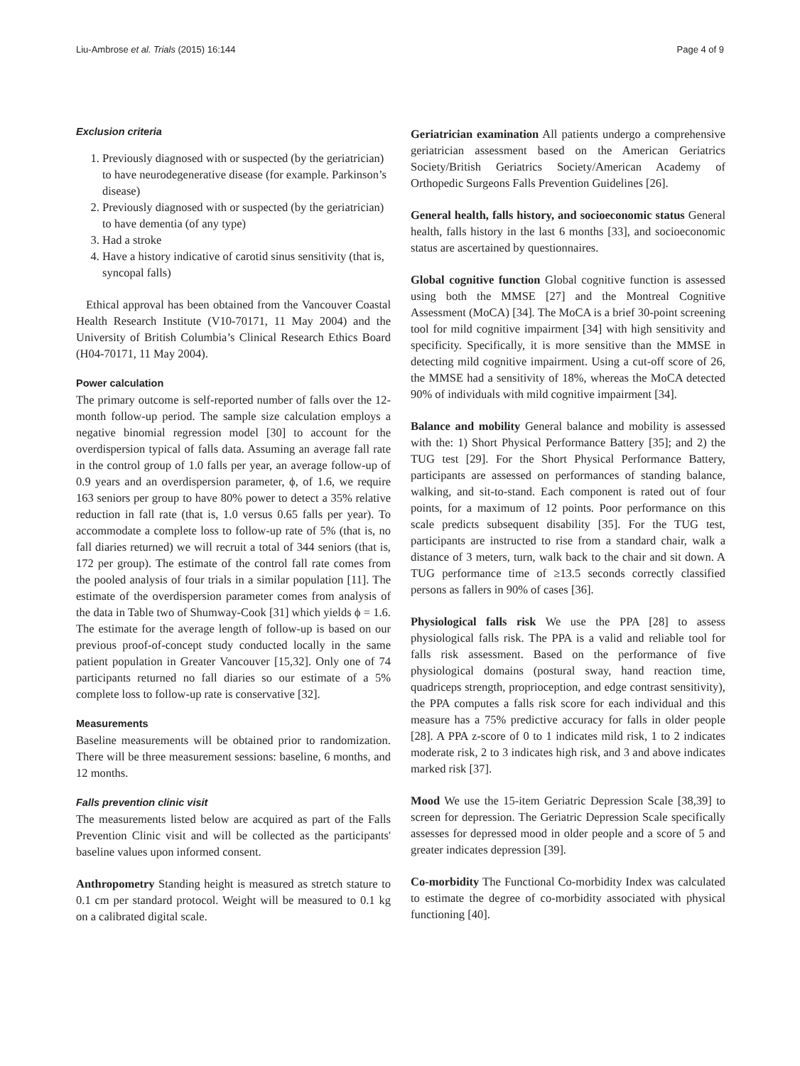Liu-Ambrose et al. Trials (2015) 16:144 Page 4 of 9
Exclusion criteria
1. Previously diagnosed with or suspected (by the geriatrician) to have neurodegenerative disease (for example. Parkinson’s disease)
2. Previously diagnosed with or suspected (by the geriatrician) to have dementia (of any type)
3. Had a stroke
4. Have a history indicative of carotid sinus sensitivity (that is, syncopal falls)
Ethical approval has been obtained from the Vancouver Coastal Health Research Institute (V10-70171, 11 May 2004) and the University of British Columbia’s Clinical Research Ethics Board (H04-70171, 11 May 2004).
Power calculation
The primary outcome is self-reported number of falls over the 12-month follow-up period. The sample size calculation employs a negative binomial regression model [30] to account for the overdispersion typical of falls data. Assuming an average fall rate in the control group of 1.0 falls per year, an average follow-up of 0.9 years and an overdispersion parameter, ϕ, of 1.6, we require 163 seniors per group to have 80% power to detect a 35% relative reduction in fall rate (that is, 1.0 versus 0.65 falls per year). To accommodate a complete loss to follow-up rate of 5% (that is, no fall diaries returned) we will recruit a total of 344 seniors (that is, 172 per group). The estimate of the control fall rate comes from the pooled analysis of four trials in a similar population [11]. The estimate of the overdispersion parameter comes from analysis of the data in Table two of Shumway-Cook [31] which yields ϕ = 1.6. The estimate for the average length of follow-up is based on our previous proof-of-concept study conducted locally in the same patient population in Greater Vancouver [15,32]. Only one of 74 participants returned no fall diaries so our estimate of a 5% complete loss to follow-up rate is conservative [32].
Measurements
Baseline measurements will be obtained prior to randomization. There will be three measurement sessions: baseline, 6 months, and 12 months.
Falls prevention clinic visit
The measurements listed below are acquired as part of the Falls Prevention Clinic visit and will be collected as the participants' baseline values upon informed consent.
Anthropometry Standing height is measured as stretch stature to 0.1 cm per standard protocol. Weight will be measured to 0.1 kg on a calibrated digital scale.
Geriatrician examination All patients undergo a comprehensive geriatrician assessment based on the American Geriatrics Society/British Geriatrics Society/American Academy of Orthopedic Surgeons Falls Prevention Guidelines [26].
General health, falls history, and socioeconomic status General health, falls history in the last 6 months [33], and socioeconomic status are ascertained by questionnaires.
Global cognitive function Global cognitive function is assessed using both the MMSE [27] and the Montreal Cognitive Assessment (MoCA) [34]. The MoCA is a brief 30-point screening tool for mild cognitive impairment [34] with high sensitivity and specificity. Specifically, it is more sensitive than the MMSE in detecting mild cognitive impairment. Using a cut-off score of 26, the MMSE had a sensitivity of 18%, whereas the MoCA detected 90% of individuals with mild cognitive impairment [34].
Balance and mobility General balance and mobility is assessed with the: 1) Short Physical Performance Battery [35]; and 2) the TUG test [29]. For the Short Physical Performance Battery, participants are assessed on performances of standing balance, walking, and sit-to-stand. Each component is rated out of four points, for a maximum of 12 points. Poor performance on this scale predicts subsequent disability [35]. For the TUG test, participants are instructed to rise from a standard chair, walk a distance of 3 meters, turn, walk back to the chair and sit down. A TUG performance time of ≥13.5 seconds correctly classified persons as fallers in 90% of cases [36].
Physiological falls risk We use the PPA [28] to assess physiological falls risk. The PPA is a valid and reliable tool for falls risk assessment. Based on the performance of five physiological domains (postural sway, hand reaction time, quadriceps strength, proprioception, and edge contrast sensitivity), the PPA computes a falls risk score for each individual and this measure has a 75% predictive accuracy for falls in older people [28]. A PPA z-score of 0 to 1 indicates mild risk, 1 to 2 indicates moderate risk, 2 to 3 indicates high risk, and 3 and above indicates marked risk [37].
Mood We use the 15-item Geriatric Depression Scale [38,39] to screen for depression. The Geriatric Depression Scale specifically assesses for depressed mood in older people and a score of 5 and greater indicates depression [39].
Co-morbidity The Functional Co-morbidity Index was calculated to estimate the degree of co-morbidity associated with physical functioning [40].